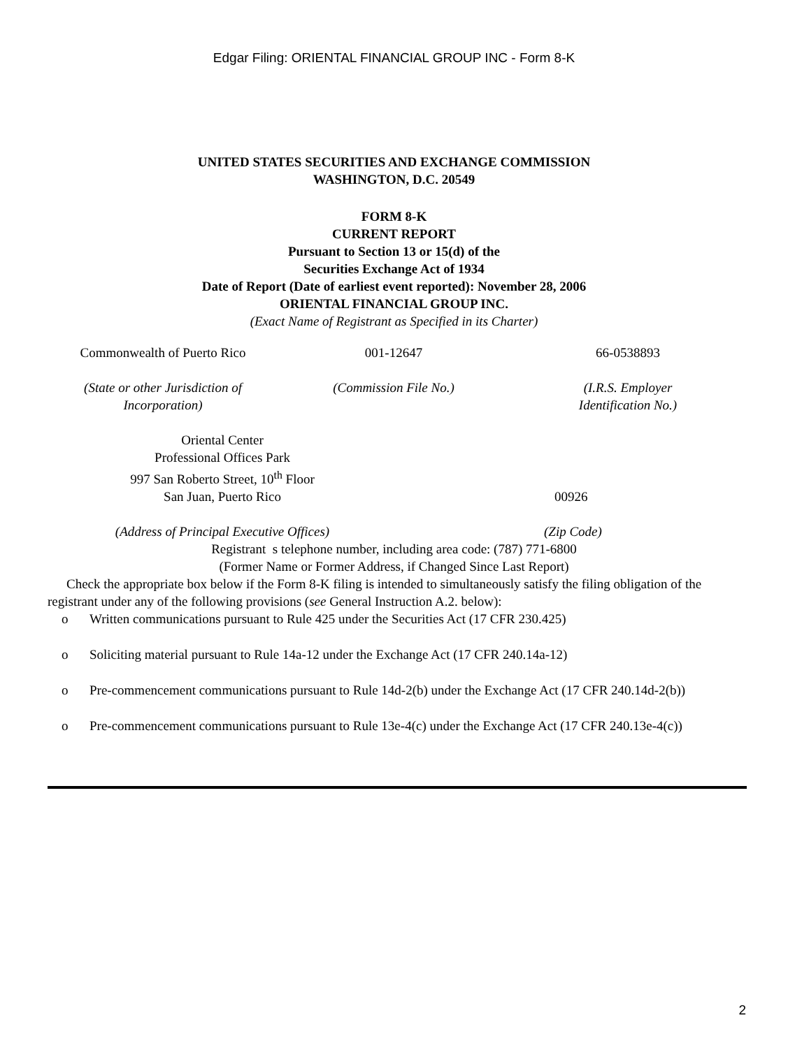Edgar Filing: ORIENTAL FINANCIAL GROUP INC - Form 8-K
UNITED STATES SECURITIES AND EXCHANGE COMMISSION
WASHINGTON, D.C. 20549
FORM 8-K
CURRENT REPORT
Pursuant to Section 13 or 15(d) of the
Securities Exchange Act of 1934
Date of Report (Date of earliest event reported): November 28, 2006
ORIENTAL FINANCIAL GROUP INC.
(Exact Name of Registrant as Specified in its Charter)
| Commonwealth of Puerto Rico | 001-12647 | 66-0538893 |
| (State or other Jurisdiction of Incorporation) | (Commission File No.) | (I.R.S. Employer Identification No.) |
| Oriental Center Professional Offices Park 997 San Roberto Street, 10<sup>th</sup> Floor San Juan, Puerto Rico | 00926 |
| (Address of Principal Executive Offices) | (Zip Code) |
Registrant s telephone number, including area code: (787) 771-6800
(Former Name or Former Address, if Changed Since Last Report)
Check the appropriate box below if the Form 8-K filing is intended to simultaneously satisfy the filing obligation of the registrant under any of the following provisions (see General Instruction A.2. below):
o Written communications pursuant to Rule 425 under the Securities Act (17 CFR 230.425)
o Soliciting material pursuant to Rule 14a-12 under the Exchange Act (17 CFR 240.14a-12)
o Pre-commencement communications pursuant to Rule 14d-2(b) under the Exchange Act (17 CFR 240.14d-2(b))
o Pre-commencement communications pursuant to Rule 13e-4(c) under the Exchange Act (17 CFR 240.13e-4(c))
2